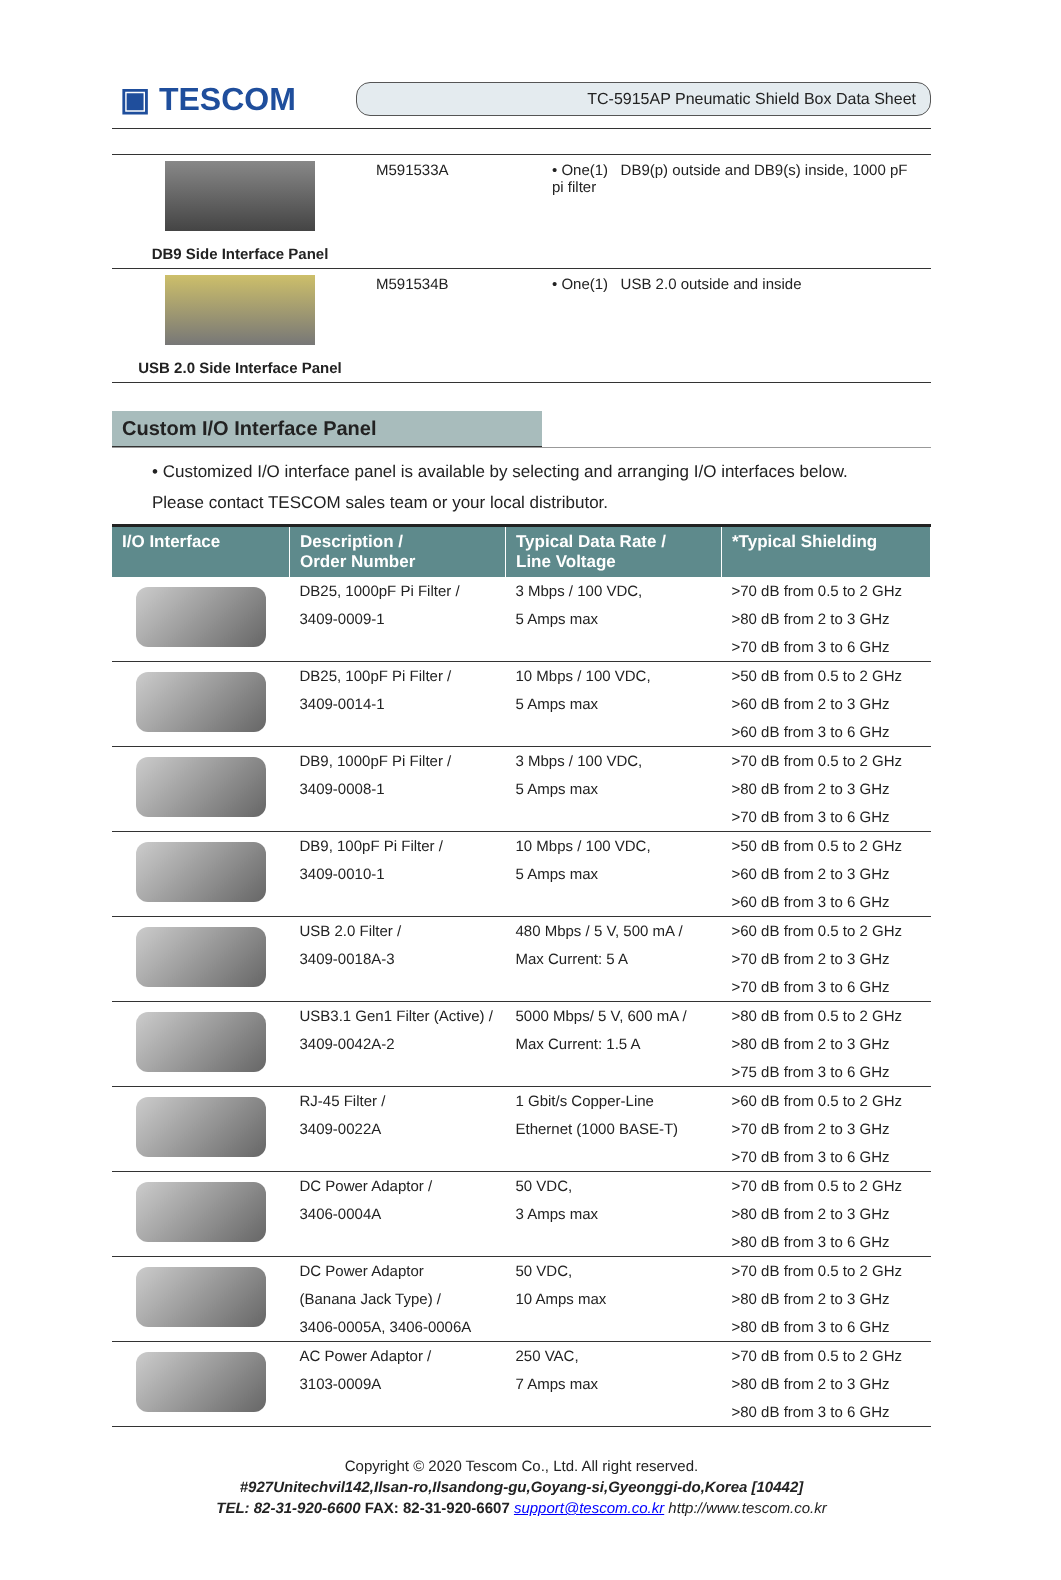▣ TESCOM
TC-5915AP Pneumatic Shield Box Data Sheet
| DB9 Side Interface Panel | M591533A | • One(1) DB9(p) outside and DB9(s) inside, 1000 pF pi filter |
| USB 2.0 Side Interface Panel | M591534B | • One(1) USB 2.0 outside and inside |
Custom I/O Interface Panel
• Customized I/O interface panel is available by selecting and arranging I/O interfaces below.
Please contact TESCOM sales team or your local distributor.
| I/O Interface | Description / Order Number | Typical Data Rate / Line Voltage | *Typical Shielding |
| --- | --- | --- | --- |
| | DB25, 1000pF Pi Filter / 3409-0009-1 | 3 Mbps / 100 VDC, 5 Amps max | >70 dB from 0.5 to 2 GHz >80 dB from 2 to 3 GHz >70 dB from 3 to 6 GHz |
| | DB25, 100pF Pi Filter / 3409-0014-1 | 10 Mbps / 100 VDC, 5 Amps max | >50 dB from 0.5 to 2 GHz >60 dB from 2 to 3 GHz >60 dB from 3 to 6 GHz |
| | DB9, 1000pF Pi Filter / 3409-0008-1 | 3 Mbps / 100 VDC, 5 Amps max | >70 dB from 0.5 to 2 GHz >80 dB from 2 to 3 GHz >70 dB from 3 to 6 GHz |
| | DB9, 100pF Pi Filter / 3409-0010-1 | 10 Mbps / 100 VDC, 5 Amps max | >50 dB from 0.5 to 2 GHz >60 dB from 2 to 3 GHz >60 dB from 3 to 6 GHz |
| | USB 2.0 Filter / 3409-0018A-3 | 480 Mbps / 5 V, 500 mA / Max Current: 5 A | >60 dB from 0.5 to 2 GHz >70 dB from 2 to 3 GHz >70 dB from 3 to 6 GHz |
| | USB3.1 Gen1 Filter (Active) / 3409-0042A-2 | 5000 Mbps/ 5 V, 600 mA / Max Current: 1.5 A | >80 dB from 0.5 to 2 GHz >80 dB from 2 to 3 GHz >75 dB from 3 to 6 GHz |
| | RJ-45 Filter / 3409-0022A | 1 Gbit/s Copper-Line Ethernet (1000 BASE-T) | >60 dB from 0.5 to 2 GHz >70 dB from 2 to 3 GHz >70 dB from 3 to 6 GHz |
| | DC Power Adaptor / 3406-0004A | 50 VDC, 3 Amps max | >70 dB from 0.5 to 2 GHz >80 dB from 2 to 3 GHz >80 dB from 3 to 6 GHz |
| | DC Power Adaptor (Banana Jack Type) / 3406-0005A, 3406-0006A | 50 VDC, 10 Amps max | >70 dB from 0.5 to 2 GHz >80 dB from 2 to 3 GHz >80 dB from 3 to 6 GHz |
| | AC Power Adaptor / 3103-0009A | 250 VAC, 7 Amps max | >70 dB from 0.5 to 2 GHz >80 dB from 2 to 3 GHz >80 dB from 3 to 6 GHz |
Copyright © 2020 Tescom Co., Ltd. All right reserved.
#927Unitechvil142,Ilsan-ro,Ilsandong-gu,Goyang-si,Gyeonggi-do,Korea [10442]
TEL: 82-31-920-6600 FAX: 82-31-920-6607 support@tescom.co.kr http://www.tescom.co.kr